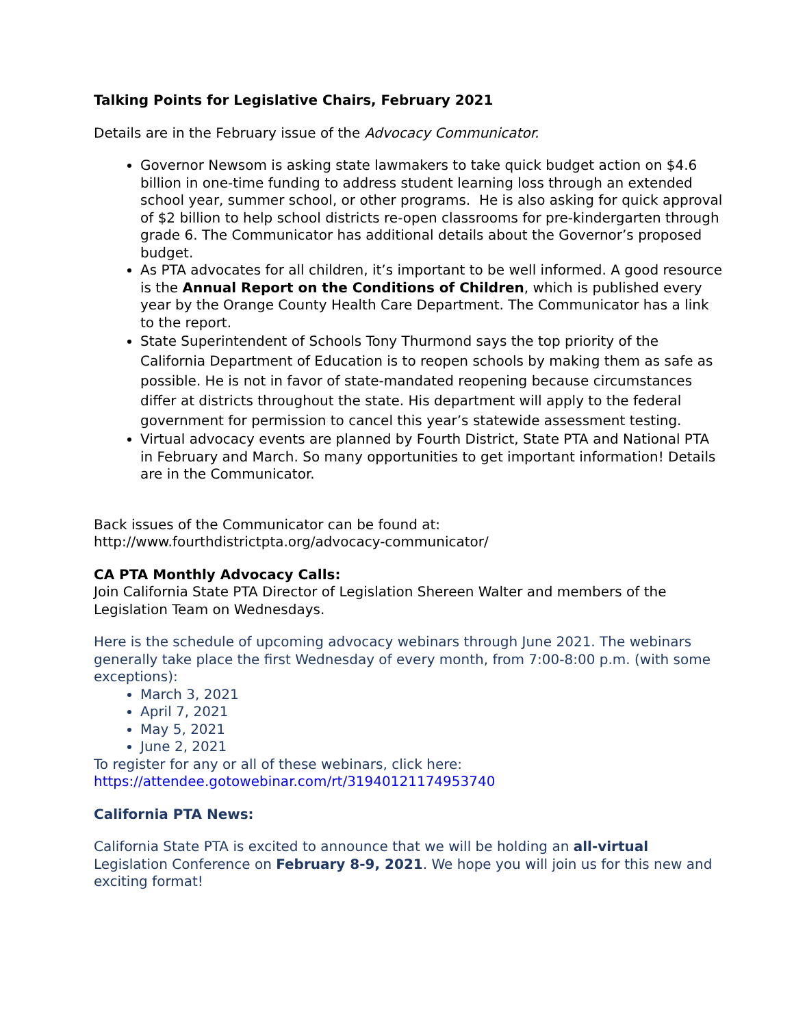Talking Points for Legislative Chairs, February 2021
Details are in the February issue of the Advocacy Communicator.
Governor Newsom is asking state lawmakers to take quick budget action on $4.6 billion in one-time funding to address student learning loss through an extended school year, summer school, or other programs. He is also asking for quick approval of $2 billion to help school districts re-open classrooms for pre-kindergarten through grade 6. The Communicator has additional details about the Governor’s proposed budget.
As PTA advocates for all children, it’s important to be well informed. A good resource is the Annual Report on the Conditions of Children, which is published every year by the Orange County Health Care Department. The Communicator has a link to the report.
State Superintendent of Schools Tony Thurmond says the top priority of the California Department of Education is to reopen schools by making them as safe as possible. He is not in favor of state-mandated reopening because circumstances differ at districts throughout the state. His department will apply to the federal government for permission to cancel this year’s statewide assessment testing.
Virtual advocacy events are planned by Fourth District, State PTA and National PTA in February and March. So many opportunities to get important information! Details are in the Communicator.
Back issues of the Communicator can be found at:
http://www.fourthdistrictpta.org/advocacy-communicator/
CA PTA Monthly Advocacy Calls:
Join California State PTA Director of Legislation Shereen Walter and members of the Legislation Team on Wednesdays.
Here is the schedule of upcoming advocacy webinars through June 2021. The webinars generally take place the first Wednesday of every month, from 7:00-8:00 p.m. (with some exceptions):
March 3, 2021
April 7, 2021
May 5, 2021
June 2, 2021
To register for any or all of these webinars, click here:
https://attendee.gotowebinar.com/rt/3194012117495374​0
California PTA News:
California State PTA is excited to announce that we will be holding an all-virtual Legislation Conference on February 8-9, 2021. We hope you will join us for this new and exciting format!